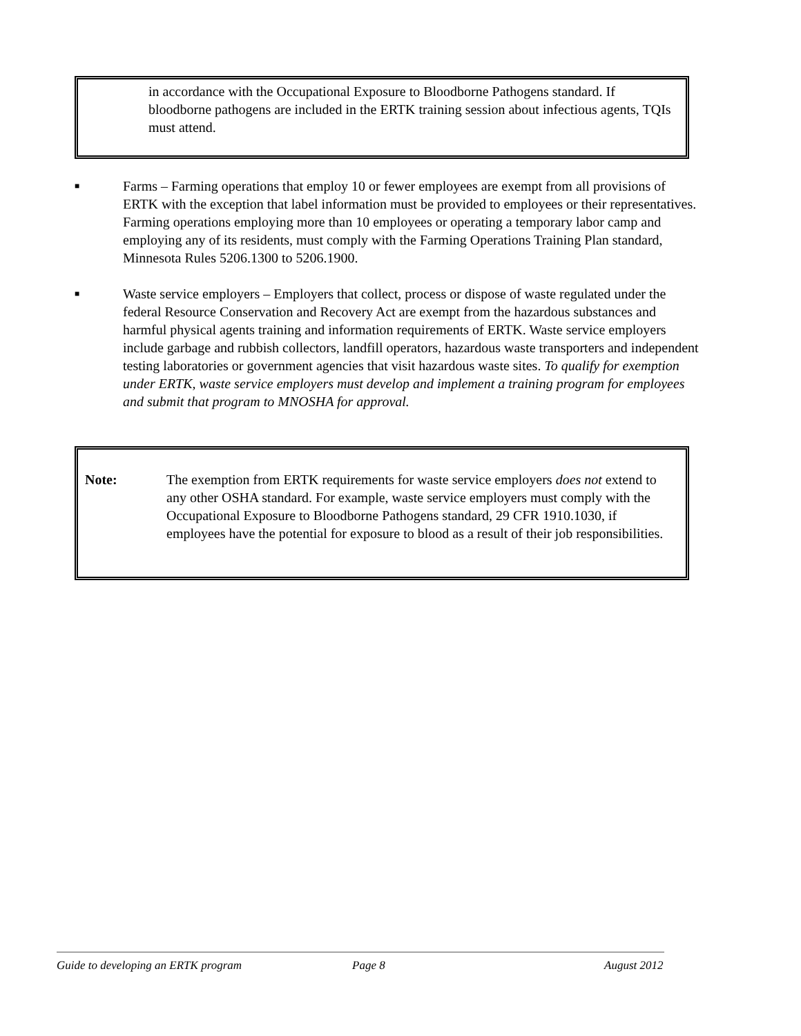in accordance with the Occupational Exposure to Bloodborne Pathogens standard. If bloodborne pathogens are included in the ERTK training session about infectious agents, TQIs must attend.
■ Farms – Farming operations that employ 10 or fewer employees are exempt from all provisions of ERTK with the exception that label information must be provided to employees or their representatives. Farming operations employing more than 10 employees or operating a temporary labor camp and employing any of its residents, must comply with the Farming Operations Training Plan standard, Minnesota Rules 5206.1300 to 5206.1900.
■ Waste service employers – Employers that collect, process or dispose of waste regulated under the federal Resource Conservation and Recovery Act are exempt from the hazardous substances and harmful physical agents training and information requirements of ERTK. Waste service employers include garbage and rubbish collectors, landfill operators, hazardous waste transporters and independent testing laboratories or government agencies that visit hazardous waste sites. To qualify for exemption under ERTK, waste service employers must develop and implement a training program for employees and submit that program to MNOSHA for approval.
Note: The exemption from ERTK requirements for waste service employers does not extend to any other OSHA standard. For example, waste service employers must comply with the Occupational Exposure to Bloodborne Pathogens standard, 29 CFR 1910.1030, if employees have the potential for exposure to blood as a result of their job responsibilities.
Guide to developing an ERTK program Page 8 August 2012